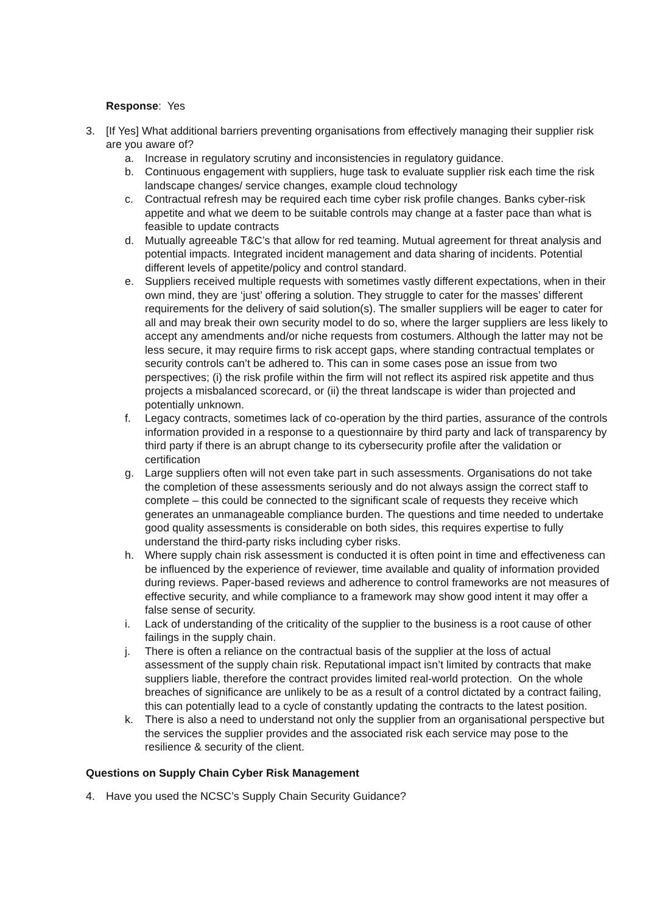Response: Yes
3. [If Yes] What additional barriers preventing organisations from effectively managing their supplier risk are you aware of?
a. Increase in regulatory scrutiny and inconsistencies in regulatory guidance.
b. Continuous engagement with suppliers, huge task to evaluate supplier risk each time the risk landscape changes/ service changes, example cloud technology
c. Contractual refresh may be required each time cyber risk profile changes. Banks cyber-risk appetite and what we deem to be suitable controls may change at a faster pace than what is feasible to update contracts
d. Mutually agreeable T&C’s that allow for red teaming. Mutual agreement for threat analysis and potential impacts. Integrated incident management and data sharing of incidents. Potential different levels of appetite/policy and control standard.
e. Suppliers received multiple requests with sometimes vastly different expectations, when in their own mind, they are ‘just’ offering a solution. They struggle to cater for the masses’ different requirements for the delivery of said solution(s). The smaller suppliers will be eager to cater for all and may break their own security model to do so, where the larger suppliers are less likely to accept any amendments and/or niche requests from costumers. Although the latter may not be less secure, it may require firms to risk accept gaps, where standing contractual templates or security controls can’t be adhered to. This can in some cases pose an issue from two perspectives; (i) the risk profile within the firm will not reflect its aspired risk appetite and thus projects a misbalanced scorecard, or (ii) the threat landscape is wider than projected and potentially unknown.
f. Legacy contracts, sometimes lack of co-operation by the third parties, assurance of the controls information provided in a response to a questionnaire by third party and lack of transparency by third party if there is an abrupt change to its cybersecurity profile after the validation or certification
g. Large suppliers often will not even take part in such assessments. Organisations do not take the completion of these assessments seriously and do not always assign the correct staff to complete – this could be connected to the significant scale of requests they receive which generates an unmanageable compliance burden. The questions and time needed to undertake good quality assessments is considerable on both sides, this requires expertise to fully understand the third-party risks including cyber risks.
h. Where supply chain risk assessment is conducted it is often point in time and effectiveness can be influenced by the experience of reviewer, time available and quality of information provided during reviews. Paper-based reviews and adherence to control frameworks are not measures of effective security, and while compliance to a framework may show good intent it may offer a false sense of security.
i. Lack of understanding of the criticality of the supplier to the business is a root cause of other failings in the supply chain.
j. There is often a reliance on the contractual basis of the supplier at the loss of actual assessment of the supply chain risk. Reputational impact isn’t limited by contracts that make suppliers liable, therefore the contract provides limited real-world protection. On the whole breaches of significance are unlikely to be as a result of a control dictated by a contract failing, this can potentially lead to a cycle of constantly updating the contracts to the latest position.
k. There is also a need to understand not only the supplier from an organisational perspective but the services the supplier provides and the associated risk each service may pose to the resilience & security of the client.
Questions on Supply Chain Cyber Risk Management
4. Have you used the NCSC’s Supply Chain Security Guidance?